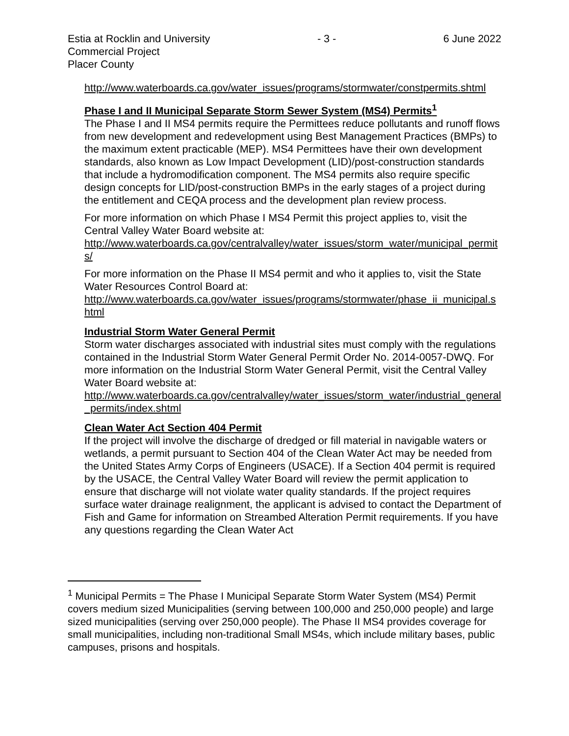Estia at Rocklin and University
Commercial Project
Placer County
- 3 - 6 June 2022
http://www.waterboards.ca.gov/water_issues/programs/stormwater/constpermits.shtml
Phase I and II Municipal Separate Storm Sewer System (MS4) Permits<sup>1</sup>
The Phase I and II MS4 permits require the Permittees reduce pollutants and runoff flows from new development and redevelopment using Best Management Practices (BMPs) to the maximum extent practicable (MEP). MS4 Permittees have their own development standards, also known as Low Impact Development (LID)/post-construction standards that include a hydromodification component. The MS4 permits also require specific design concepts for LID/post-construction BMPs in the early stages of a project during the entitlement and CEQA process and the development plan review process.
For more information on which Phase I MS4 Permit this project applies to, visit the Central Valley Water Board website at:
http://www.waterboards.ca.gov/centralvalley/water_issues/storm_water/municipal_permits/
For more information on the Phase II MS4 permit and who it applies to, visit the State Water Resources Control Board at:
http://www.waterboards.ca.gov/water_issues/programs/stormwater/phase_ii_municipal.shtml
Industrial Storm Water General Permit
Storm water discharges associated with industrial sites must comply with the regulations contained in the Industrial Storm Water General Permit Order No. 2014-0057-DWQ. For more information on the Industrial Storm Water General Permit, visit the Central Valley Water Board website at:
http://www.waterboards.ca.gov/centralvalley/water_issues/storm_water/industrial_general_permits/index.shtml
Clean Water Act Section 404 Permit
If the project will involve the discharge of dredged or fill material in navigable waters or wetlands, a permit pursuant to Section 404 of the Clean Water Act may be needed from the United States Army Corps of Engineers (USACE). If a Section 404 permit is required by the USACE, the Central Valley Water Board will review the permit application to ensure that discharge will not violate water quality standards. If the project requires surface water drainage realignment, the applicant is advised to contact the Department of Fish and Game for information on Streambed Alteration Permit requirements. If you have any questions regarding the Clean Water Act
<sup>1</sup> Municipal Permits = The Phase I Municipal Separate Storm Water System (MS4) Permit covers medium sized Municipalities (serving between 100,000 and 250,000 people) and large sized municipalities (serving over 250,000 people). The Phase II MS4 provides coverage for small municipalities, including non-traditional Small MS4s, which include military bases, public campuses, prisons and hospitals.